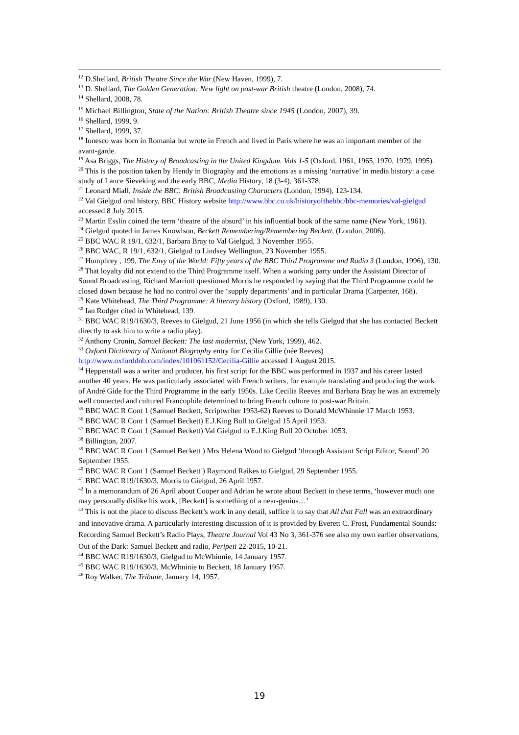<sup>12</sup> D.Shellard, British Theatre Since the War (New Haven, 1999), 7.
<sup>13</sup> D. Shellard, The Golden Generation: New light on post-war British theatre (London, 2008), 74.
<sup>14</sup> Shellard, 2008, 78.
<sup>15</sup> Michael Billington, State of the Nation: British Theatre since 1945 (London, 2007), 39.
<sup>16</sup> Shellard, 1999, 9.
<sup>17</sup> Shellard, 1999, 37.
<sup>18</sup> Ionesco was born in Romania but wrote in French and lived in Paris where he was an important member of the avant-garde.
<sup>19</sup> Asa Briggs, The History of Broadcasting in the United Kingdom. Vols 1-5 (Oxford, 1961, 1965, 1970, 1979, 1995).
<sup>20</sup> This is the position taken by Hendy in Biography and the emotions as a missing ‘narrative’ in media history: a case study of Lance Sieveking and the early BBC, Media History, 18 (3-4), 361-378.
<sup>21</sup> Leonard Miall, Inside the BBC: British Broadcasting Characters (London, 1994), 123-134.
<sup>22</sup> Val Gielgud oral history, BBC History website http://www.bbc.co.uk/historyofthebbc/bbc-memories/val-gielgud accessed 8 July 2015.
<sup>23</sup> Martin Esslin coined the term ‘theatre of the absurd’ in his influential book of the same name (New York, 1961).
<sup>24</sup> Gielgud quoted in James Knowlson, Beckett Remembering/Remembering Beckett, (London, 2006).
<sup>25</sup> BBC WAC R 19/1, 632/1, Barbara Bray to Val Gielgud, 3 November 1955.
<sup>26</sup> BBC WAC, R 19/1, 632/1, Gielgud to Lindsey Wellington, 23 November 1955.
<sup>27</sup> Humphrey , 199, The Envy of the World: Fifty years of the BBC Third Programme and Radio 3 (London, 1996), 130.
<sup>28</sup> That loyalty did not extend to the Third Programme itself. When a working party under the Assistant Director of Sound Broadcasting, Richard Marriott questioned Morris he responded by saying that the Third Programme could be closed down because he had no control over the ‘supply departments’ and in particular Drama (Carpenter, 168).
<sup>29</sup> Kate Whitehead, The Third Programme: A literary history (Oxford, 1989), 130.
<sup>30</sup> Ian Rodger cited in Whitehead, 139.
<sup>31</sup> BBC WAC R19/1630/3, Reeves to Gielgud, 21 June 1956 (in which she tells Gielgud that she has contacted Beckett directly to ask him to write a radio play).
<sup>32</sup> Anthony Cronin, Samuel Beckett: The last modernist, (New York, 1999), 462.
<sup>33</sup> Oxford Dictionary of National Biography entry for Cecilia Gillie (née Reeves) http://www.oxforddnb.com/index/101061152/Cecilia-Gillie accessed 1 August 2015.
<sup>34</sup> Heppenstall was a writer and producer, his first script for the BBC was performed in 1937 and his career lasted another 40 years. He was particularly associated with French writers, for example translating and producing the work of André Gide for the Third Programme in the early 1950s. Like Cecilia Reeves and Barbara Bray he was an extremely well connected and cultured Francophile determined to bring French culture to post-war Britain.
<sup>35</sup> BBC WAC R Cont 1 (Samuel Beckett, Scriptwriter 1953-62) Reeves to Donald McWhinnie 17 March 1953.
<sup>36</sup> BBC WAC R Cont 1 (Samuel Beckett) E.J.King Bull to Gielgud 15 April 1953.
<sup>37</sup> BBC WAC R Cont 1 (Samuel Beckett) Val Gielgud to E.J.King Bull 20 October 1053.
<sup>38</sup> Billington, 2007.
<sup>39</sup> BBC WAC R Cont 1 (Samuel Beckett ) Mrs Helena Wood to Gielgud ‘through Assistant Script Editor, Sound’ 20 September 1955.
<sup>40</sup> BBC WAC R Cont 1 (Samuel Beckett ) Raymond Raikes to Gielgud, 29 September 1955.
<sup>41</sup> BBC WAC R19/1630/3, Morris to Gielgud, 26 April 1957.
<sup>42</sup> In a memorandum of 26 April about Cooper and Adrian he wrote about Beckett in these terms, ‘however much one may personally dislike his work, [Beckett] is something of a near-genius…’
<sup>43</sup> This is not the place to discuss Beckett’s work in any detail, suffice it to say that All that Fall was an extraordinary and innovative drama. A particularly interesting discussion of it is provided by Everett C. Frost, Fundamental Sounds: Recording Samuel Beckett’s Radio Plays, Theatre Journal Vol 43 No 3, 361-376 see also my own earlier observations, Out of the Dark: Samuel Beckett and radio, Peripeti 22-2015, 10-21.
<sup>44</sup> BBC WAC R19/1630/3, Gielgud to McWhinnie, 14 January 1957.
<sup>45</sup> BBC WAC R19/1630/3, McWhninie to Beckett, 18 January 1957.
<sup>46</sup> Roy Walker, The Tribune, January 14, 1957.
19